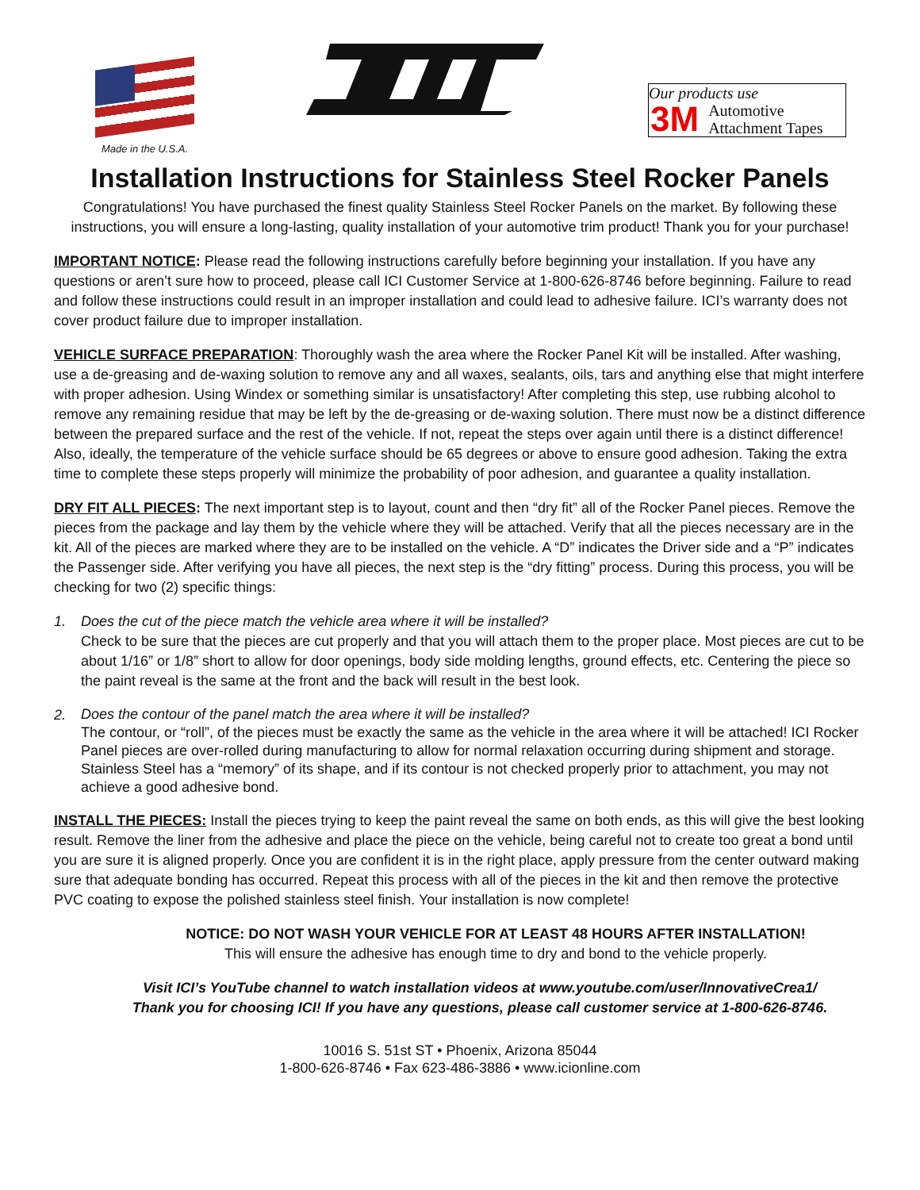Made in the U.S.A.
Our products use
3M Automotive
Attachment Tapes
Installation Instructions for Stainless Steel Rocker Panels
Congratulations! You have purchased the finest quality Stainless Steel Rocker Panels on the market. By following these instructions, you will ensure a long-lasting, quality installation of your automotive trim product! Thank you for your purchase!
IMPORTANT NOTICE: Please read the following instructions carefully before beginning your installation. If you have any questions or aren’t sure how to proceed, please call ICI Customer Service at 1-800-626-8746 before beginning. Failure to read and follow these instructions could result in an improper installation and could lead to adhesive failure. ICI’s warranty does not cover product failure due to improper installation.
VEHICLE SURFACE PREPARATION: Thoroughly wash the area where the Rocker Panel Kit will be installed. After washing, use a de-greasing and de-waxing solution to remove any and all waxes, sealants, oils, tars and anything else that might interfere with proper adhesion. Using Windex or something similar is unsatisfactory! After completing this step, use rubbing alcohol to remove any remaining residue that may be left by the de-greasing or de-waxing solution. There must now be a distinct difference between the prepared surface and the rest of the vehicle. If not, repeat the steps over again until there is a distinct difference! Also, ideally, the temperature of the vehicle surface should be 65 degrees or above to ensure good adhesion. Taking the extra time to complete these steps properly will minimize the probability of poor adhesion, and guarantee a quality installation.
DRY FIT ALL PIECES: The next important step is to layout, count and then “dry fit” all of the Rocker Panel pieces. Remove the pieces from the package and lay them by the vehicle where they will be attached. Verify that all the pieces necessary are in the kit. All of the pieces are marked where they are to be installed on the vehicle. A “D” indicates the Driver side and a “P” indicates the Passenger side. After verifying you have all pieces, the next step is the “dry fitting” process. During this process, you will be checking for two (2) specific things:
1. Does the cut of the piece match the vehicle area where it will be installed?
Check to be sure that the pieces are cut properly and that you will attach them to the proper place. Most pieces are cut to be about 1/16” or 1/8” short to allow for door openings, body side molding lengths, ground effects, etc. Centering the piece so the paint reveal is the same at the front and the back will result in the best look.
2.
Does the contour of the panel match the area where it will be installed?
The contour, or “roll”, of the pieces must be exactly the same as the vehicle in the area where it will be attached! ICI Rocker Panel pieces are over-rolled during manufacturing to allow for normal relaxation occurring during shipment and storage. Stainless Steel has a “memory” of its shape, and if its contour is not checked properly prior to attachment, you may not achieve a good adhesive bond.
INSTALL THE PIECES: Install the pieces trying to keep the paint reveal the same on both ends, as this will give the best looking result. Remove the liner from the adhesive and place the piece on the vehicle, being careful not to create too great a bond until you are sure it is aligned properly. Once you are confident it is in the right place, apply pressure from the center outward making sure that adequate bonding has occurred. Repeat this process with all of the pieces in the kit and then remove the protective PVC coating to expose the polished stainless steel finish. Your installation is now complete!
NOTICE: DO NOT WASH YOUR VEHICLE FOR AT LEAST 48 HOURS AFTER INSTALLATION!
This will ensure the adhesive has enough time to dry and bond to the vehicle properly.
Visit ICI’s YouTube channel to watch installation videos at www.youtube.com/user/InnovativeCrea1/
Thank you for choosing ICI! If you have any questions, please call customer service at 1-800-626-8746.
10016 S. 51st ST • Phoenix, Arizona 85044
1-800-626-8746 • Fax 623-486-3886 • www.icionline.com